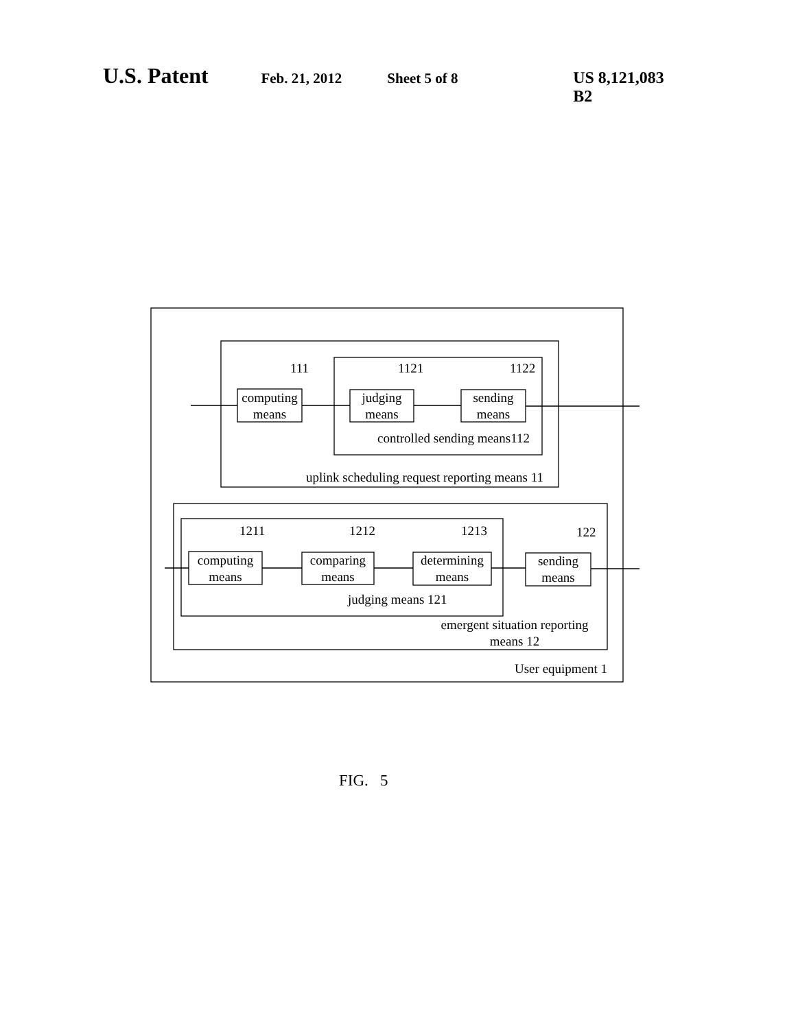U.S. Patent Feb. 21, 2012 Sheet 5 of 8 US 8,121,083 B2
111 1121 1122
computing means
judging means
sending means
controlled sending means112
uplink scheduling request reporting means 11
1211 1212 1213 122
computing means
comparing means
determining means
sending means
judging means 121
emergent situation reporting means 12
User equipment 1
FIG. 5